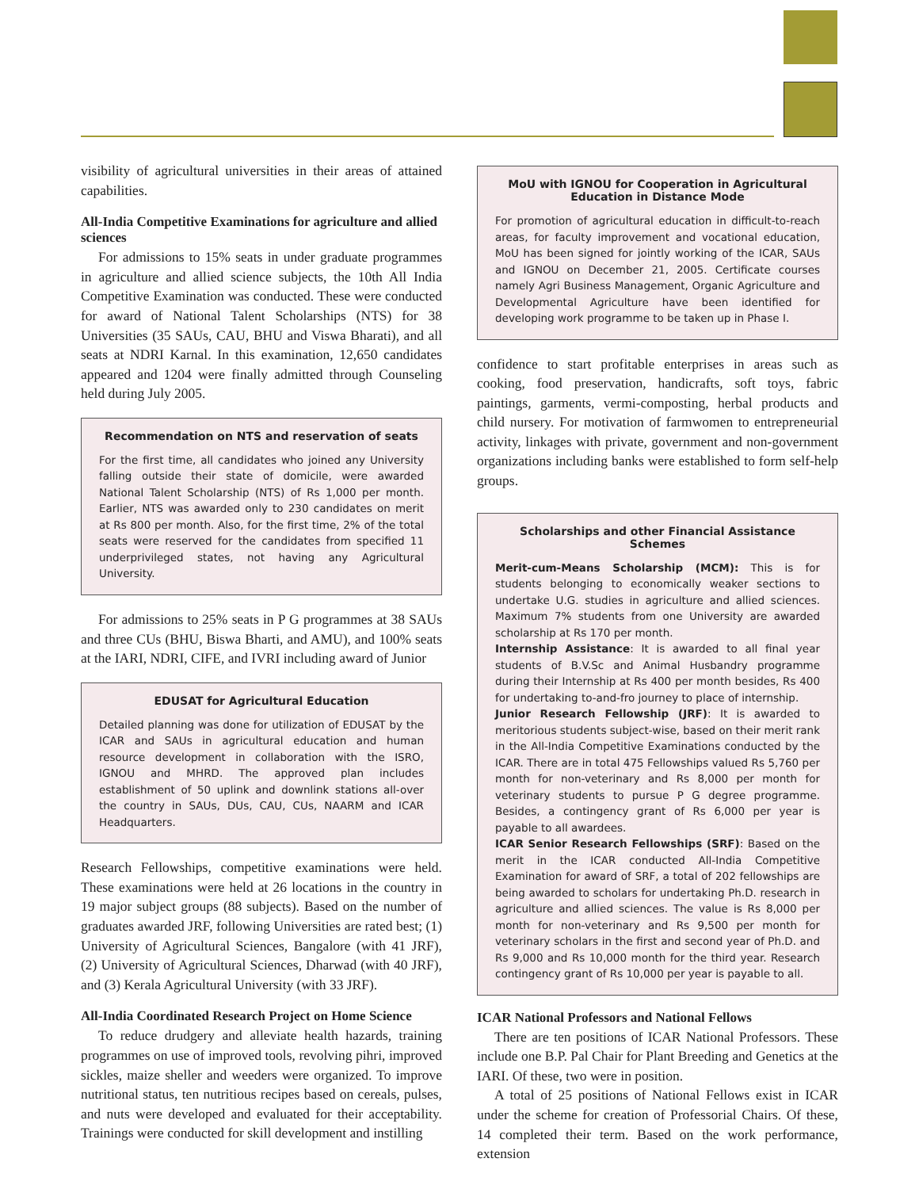visibility of agricultural universities in their areas of attained capabilities.
All-India Competitive Examinations for agriculture and allied sciences
For admissions to 15% seats in under graduate programmes in agriculture and allied science subjects, the 10th All India Competitive Examination was conducted. These were conducted for award of National Talent Scholarships (NTS) for 38 Universities (35 SAUs, CAU, BHU and Viswa Bharati), and all seats at NDRI Karnal. In this examination, 12,650 candidates appeared and 1204 were finally admitted through Counseling held during July 2005.
Recommendation on NTS and reservation of seats
For the first time, all candidates who joined any University falling outside their state of domicile, were awarded National Talent Scholarship (NTS) of Rs 1,000 per month. Earlier, NTS was awarded only to 230 candidates on merit at Rs 800 per month. Also, for the first time, 2% of the total seats were reserved for the candidates from specified 11 underprivileged states, not having any Agricultural University.
For admissions to 25% seats in P G programmes at 38 SAUs and three CUs (BHU, Biswa Bharti, and AMU), and 100% seats at the IARI, NDRI, CIFE, and IVRI including award of Junior
EDUSAT for Agricultural Education
Detailed planning was done for utilization of EDUSAT by the ICAR and SAUs in agricultural education and human resource development in collaboration with the ISRO, IGNOU and MHRD. The approved plan includes establishment of 50 uplink and downlink stations all-over the country in SAUs, DUs, CAU, CUs, NAARM and ICAR Headquarters.
Research Fellowships, competitive examinations were held. These examinations were held at 26 locations in the country in 19 major subject groups (88 subjects). Based on the number of graduates awarded JRF, following Universities are rated best; (1) University of Agricultural Sciences, Bangalore (with 41 JRF), (2) University of Agricultural Sciences, Dharwad (with 40 JRF), and (3) Kerala Agricultural University (with 33 JRF).
All-India Coordinated Research Project on Home Science
To reduce drudgery and alleviate health hazards, training programmes on use of improved tools, revolving pihri, improved sickles, maize sheller and weeders were organized. To improve nutritional status, ten nutritious recipes based on cereals, pulses, and nuts were developed and evaluated for their acceptability. Trainings were conducted for skill development and instilling
MoU with IGNOU for Cooperation in Agricultural Education in Distance Mode
For promotion of agricultural education in difficult-to-reach areas, for faculty improvement and vocational education, MoU has been signed for jointly working of the ICAR, SAUs and IGNOU on December 21, 2005. Certificate courses namely Agri Business Management, Organic Agriculture and Developmental Agriculture have been identified for developing work programme to be taken up in Phase I.
confidence to start profitable enterprises in areas such as cooking, food preservation, handicrafts, soft toys, fabric paintings, garments, vermi-composting, herbal products and child nursery. For motivation of farmwomen to entrepreneurial activity, linkages with private, government and non-government organizations including banks were established to form self-help groups.
Scholarships and other Financial Assistance Schemes
Merit-cum-Means Scholarship (MCM): This is for students belonging to economically weaker sections to undertake U.G. studies in agriculture and allied sciences. Maximum 7% students from one University are awarded scholarship at Rs 170 per month.
Internship Assistance: It is awarded to all final year students of B.V.Sc and Animal Husbandry programme during their Internship at Rs 400 per month besides, Rs 400 for undertaking to-and-fro journey to place of internship.
Junior Research Fellowship (JRF): It is awarded to meritorious students subject-wise, based on their merit rank in the All-India Competitive Examinations conducted by the ICAR. There are in total 475 Fellowships valued Rs 5,760 per month for non-veterinary and Rs 8,000 per month for veterinary students to pursue P G degree programme. Besides, a contingency grant of Rs 6,000 per year is payable to all awardees.
ICAR Senior Research Fellowships (SRF): Based on the merit in the ICAR conducted All-India Competitive Examination for award of SRF, a total of 202 fellowships are being awarded to scholars for undertaking Ph.D. research in agriculture and allied sciences. The value is Rs 8,000 per month for non-veterinary and Rs 9,500 per month for veterinary scholars in the first and second year of Ph.D. and Rs 9,000 and Rs 10,000 month for the third year. Research contingency grant of Rs 10,000 per year is payable to all.
ICAR National Professors and National Fellows
There are ten positions of ICAR National Professors. These include one B.P. Pal Chair for Plant Breeding and Genetics at the IARI. Of these, two were in position.
A total of 25 positions of National Fellows exist in ICAR under the scheme for creation of Professorial Chairs. Of these, 14 completed their term. Based on the work performance, extension